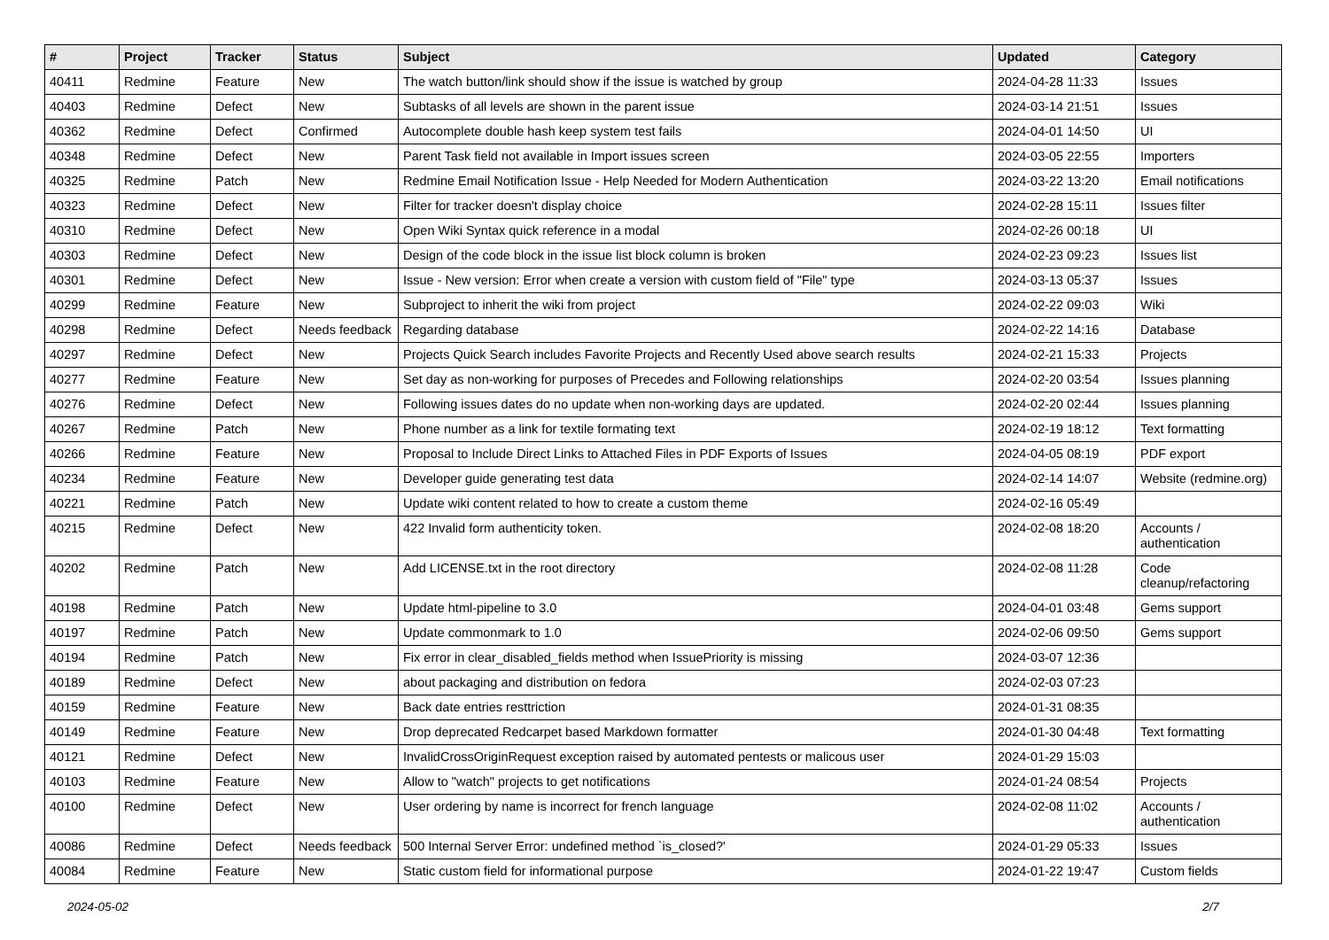| # | Project | Tracker | Status | Subject | Updated | Category |
| --- | --- | --- | --- | --- | --- | --- |
| 40411 | Redmine | Feature | New | The watch button/link should show if the issue is watched by group | 2024-04-28 11:33 | Issues |
| 40403 | Redmine | Defect | New | Subtasks of all levels are shown in the parent issue | 2024-03-14 21:51 | Issues |
| 40362 | Redmine | Defect | Confirmed | Autocomplete double hash keep system test fails | 2024-04-01 14:50 | UI |
| 40348 | Redmine | Defect | New | Parent Task field not available in Import issues screen | 2024-03-05 22:55 | Importers |
| 40325 | Redmine | Patch | New | Redmine Email Notification Issue - Help Needed for Modern Authentication | 2024-03-22 13:20 | Email notifications |
| 40323 | Redmine | Defect | New | Filter for tracker doesn't display choice | 2024-02-28 15:11 | Issues filter |
| 40310 | Redmine | Defect | New | Open Wiki Syntax quick reference in a modal | 2024-02-26 00:18 | UI |
| 40303 | Redmine | Defect | New | Design of the code block in the issue list block column is broken | 2024-02-23 09:23 | Issues list |
| 40301 | Redmine | Defect | New | Issue - New version: Error when create a version with custom field of "File" type | 2024-03-13 05:37 | Issues |
| 40299 | Redmine | Feature | New | Subproject to inherit the wiki from project | 2024-02-22 09:03 | Wiki |
| 40298 | Redmine | Defect | Needs feedback | Regarding database | 2024-02-22 14:16 | Database |
| 40297 | Redmine | Defect | New | Projects Quick Search includes Favorite Projects and Recently Used above search results | 2024-02-21 15:33 | Projects |
| 40277 | Redmine | Feature | New | Set day as non-working for purposes of Precedes and Following relationships | 2024-02-20 03:54 | Issues planning |
| 40276 | Redmine | Defect | New | Following issues dates do no update when non-working days are updated. | 2024-02-20 02:44 | Issues planning |
| 40267 | Redmine | Patch | New | Phone number as a link for textile formating text | 2024-02-19 18:12 | Text formatting |
| 40266 | Redmine | Feature | New | Proposal to Include Direct Links to Attached Files in PDF Exports of Issues | 2024-04-05 08:19 | PDF export |
| 40234 | Redmine | Feature | New | Developer guide generating test data | 2024-02-14 14:07 | Website (redmine.org) |
| 40221 | Redmine | Patch | New | Update wiki content related to how to create a custom theme | 2024-02-16 05:49 | |
| 40215 | Redmine | Defect | New | 422 Invalid form authenticity token. | 2024-02-08 18:20 | Accounts / authentication |
| 40202 | Redmine | Patch | New | Add LICENSE.txt in the root directory | 2024-02-08 11:28 | Code cleanup/refactoring |
| 40198 | Redmine | Patch | New | Update html-pipeline to 3.0 | 2024-04-01 03:48 | Gems support |
| 40197 | Redmine | Patch | New | Update commonmark to 1.0 | 2024-02-06 09:50 | Gems support |
| 40194 | Redmine | Patch | New | Fix error in clear_disabled_fields method when IssuePriority is missing | 2024-03-07 12:36 | |
| 40189 | Redmine | Defect | New | about packaging and distribution on fedora | 2024-02-03 07:23 | |
| 40159 | Redmine | Feature | New | Back date entries resttriction | 2024-01-31 08:35 | |
| 40149 | Redmine | Feature | New | Drop deprecated Redcarpet based Markdown formatter | 2024-01-30 04:48 | Text formatting |
| 40121 | Redmine | Defect | New | InvalidCrossOriginRequest exception raised by automated pentests or malicous user | 2024-01-29 15:03 | |
| 40103 | Redmine | Feature | New | Allow to "watch" projects to get notifications | 2024-01-24 08:54 | Projects |
| 40100 | Redmine | Defect | New | User ordering by name is incorrect for french language | 2024-02-08 11:02 | Accounts / authentication |
| 40086 | Redmine | Defect | Needs feedback | 500 Internal Server Error: undefined method `is_closed?' | 2024-01-29 05:33 | Issues |
| 40084 | Redmine | Feature | New | Static custom field for informational purpose | 2024-01-22 19:47 | Custom fields |
2024-05-02 2/7